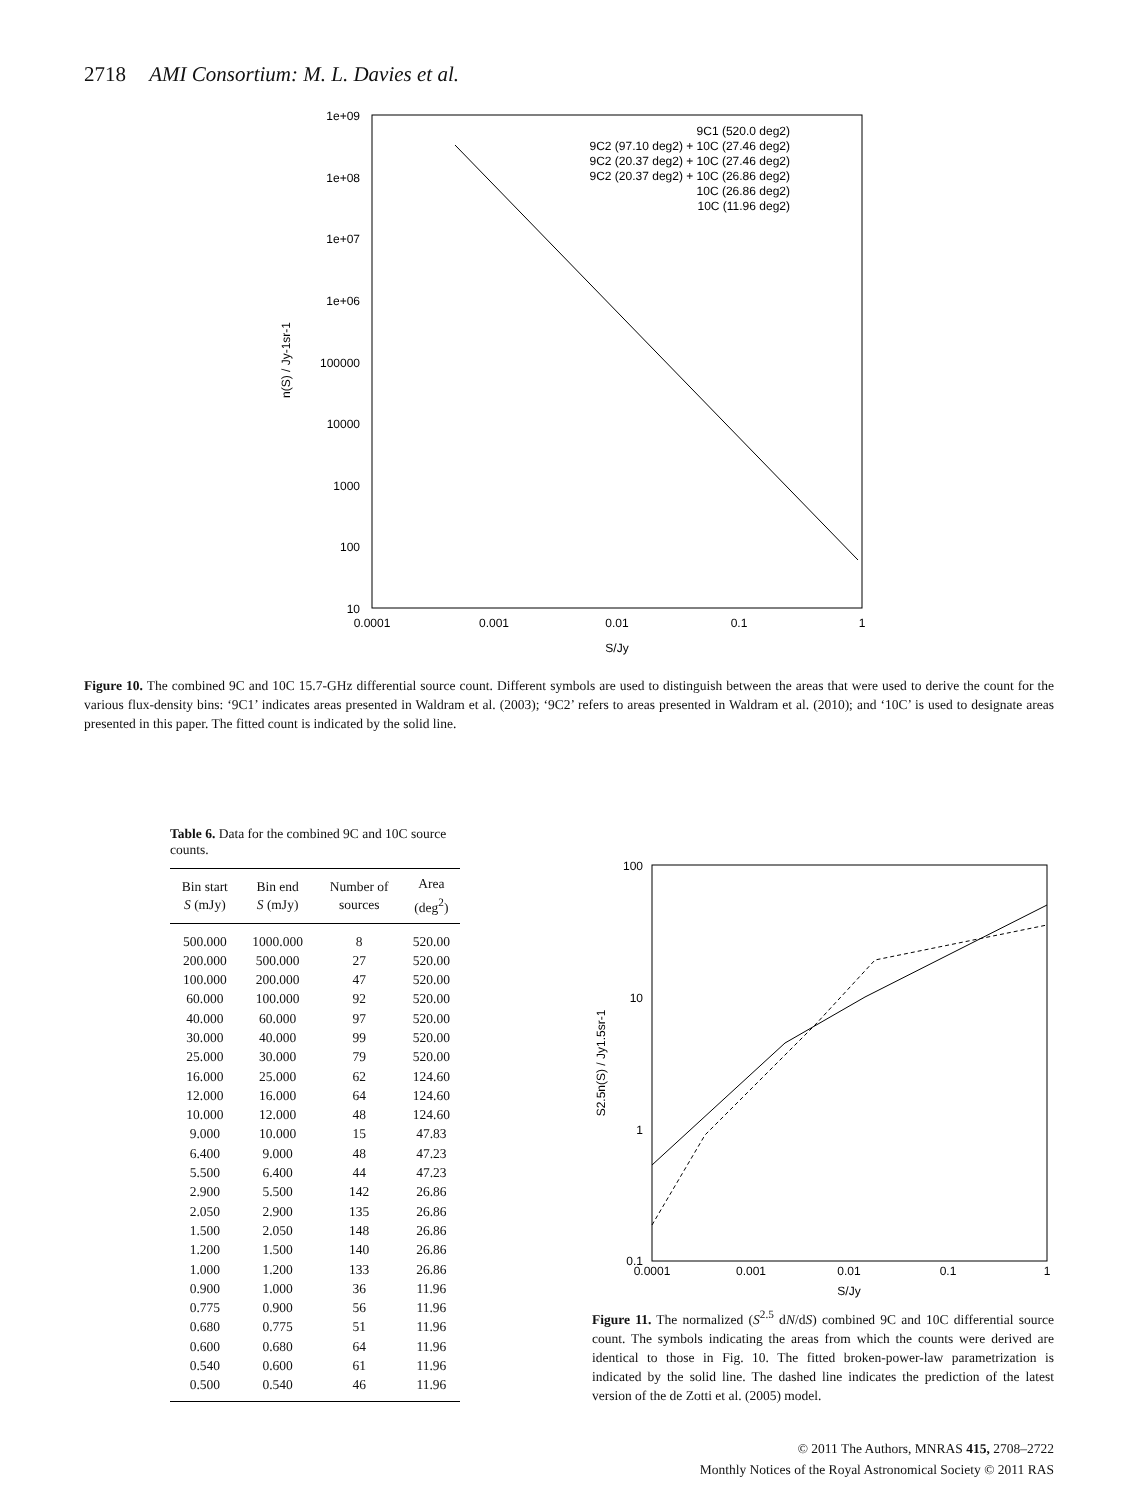2718 AMI Consortium: M. L. Davies et al.
1e+09
1e+08
1e+07
1e+06
100000
10000
1000
100
10
0.0001
0.001
0.01
0.1
1
S/Jy
n(S) / Jy-1sr-1
9C1 (520.0 deg2)
9C2 (97.10 deg2) + 10C (27.46 deg2)
9C2 (20.37 deg2) + 10C (27.46 deg2)
9C2 (20.37 deg2) + 10C (26.86 deg2)
10C (26.86 deg2)
10C (11.96 deg2)
Figure 10. The combined 9C and 10C 15.7-GHz differential source count. Different symbols are used to distinguish between the areas that were used to derive the count for the various flux-density bins: ‘9C1’ indicates areas presented in Waldram et al. (2003); ‘9C2’ refers to areas presented in Waldram et al. (2010); and ‘10C’ is used to designate areas presented in this paper. The fitted count is indicated by the solid line.
Table 6. Data for the combined 9C and 10C source counts.
| Bin start S (mJy) | Bin end S (mJy) | Number of sources | Area (deg<sup>2</sup>) |
| --- | --- | --- | --- |
| 500.000 | 1000.000 | 8 | 520.00 |
| 200.000 | 500.000 | 27 | 520.00 |
| 100.000 | 200.000 | 47 | 520.00 |
| 60.000 | 100.000 | 92 | 520.00 |
| 40.000 | 60.000 | 97 | 520.00 |
| 30.000 | 40.000 | 99 | 520.00 |
| 25.000 | 30.000 | 79 | 520.00 |
| 16.000 | 25.000 | 62 | 124.60 |
| 12.000 | 16.000 | 64 | 124.60 |
| 10.000 | 12.000 | 48 | 124.60 |
| 9.000 | 10.000 | 15 | 47.83 |
| 6.400 | 9.000 | 48 | 47.23 |
| 5.500 | 6.400 | 44 | 47.23 |
| 2.900 | 5.500 | 142 | 26.86 |
| 2.050 | 2.900 | 135 | 26.86 |
| 1.500 | 2.050 | 148 | 26.86 |
| 1.200 | 1.500 | 140 | 26.86 |
| 1.000 | 1.200 | 133 | 26.86 |
| 0.900 | 1.000 | 36 | 11.96 |
| 0.775 | 0.900 | 56 | 11.96 |
| 0.680 | 0.775 | 51 | 11.96 |
| 0.600 | 0.680 | 64 | 11.96 |
| 0.540 | 0.600 | 61 | 11.96 |
| 0.500 | 0.540 | 46 | 11.96 |
100
10
1
0.1
0.0001
0.001
0.01
0.1
1
S/Jy
S2.5n(S) / Jy1.5sr-1
Figure 11. The normalized (S<sup>2.5</sup> dN/dS) combined 9C and 10C differential source count. The symbols indicating the areas from which the counts were derived are identical to those in Fig. 10. The fitted broken-power-law parametrization is indicated by the solid line. The dashed line indicates the prediction of the latest version of the de Zotti et al. (2005) model.
© 2011 The Authors, MNRAS 415, 2708–2722
Monthly Notices of the Royal Astronomical Society © 2011 RAS